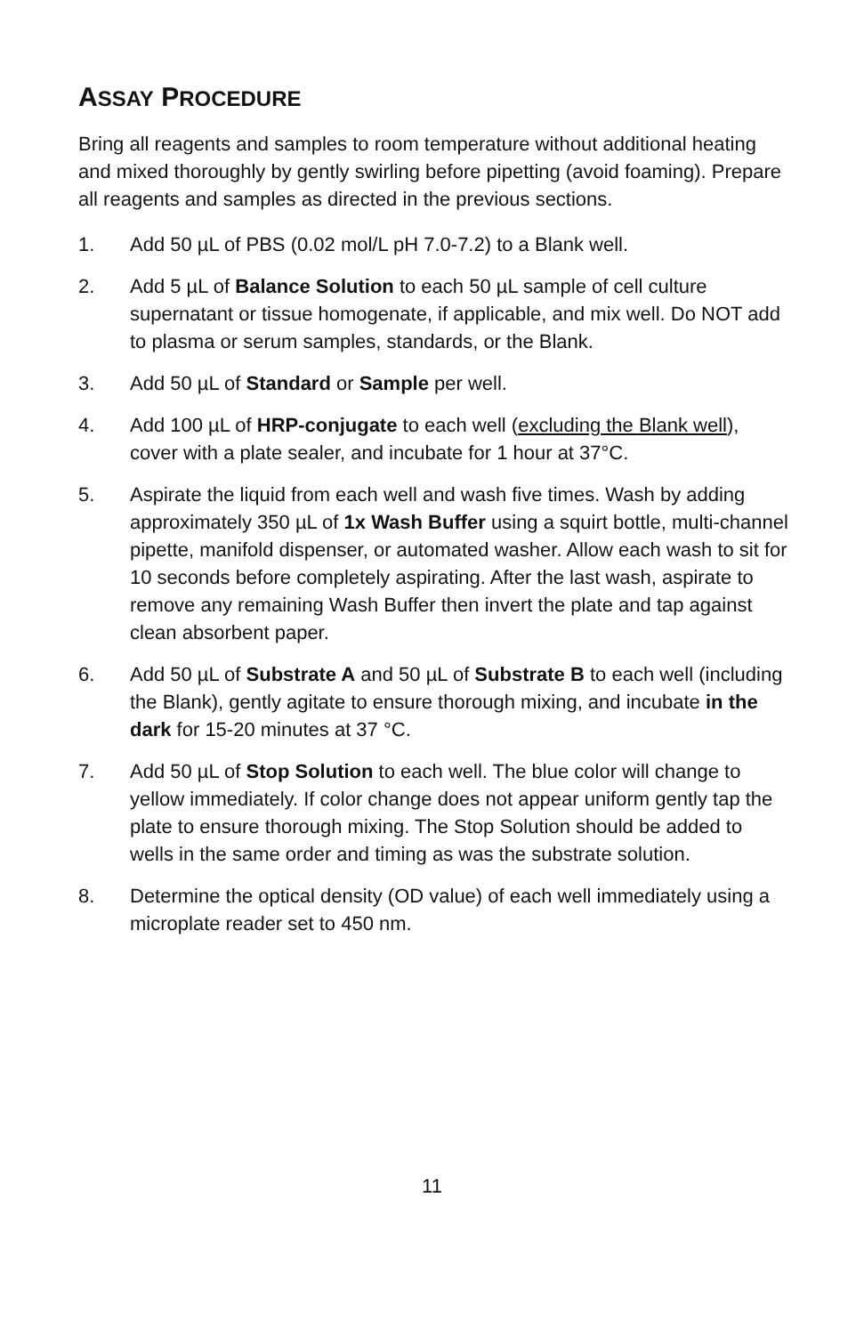ASSAY PROCEDURE
Bring all reagents and samples to room temperature without additional heating and mixed thoroughly by gently swirling before pipetting (avoid foaming). Prepare all reagents and samples as directed in the previous sections.
1. Add 50 µL of PBS (0.02 mol/L pH 7.0-7.2) to a Blank well.
2. Add 5 µL of Balance Solution to each 50 µL sample of cell culture supernatant or tissue homogenate, if applicable, and mix well. Do NOT add to plasma or serum samples, standards, or the Blank.
3. Add 50 µL of Standard or Sample per well.
4. Add 100 µL of HRP-conjugate to each well (excluding the Blank well), cover with a plate sealer, and incubate for 1 hour at 37°C.
5. Aspirate the liquid from each well and wash five times. Wash by adding approximately 350 µL of 1x Wash Buffer using a squirt bottle, multi-channel pipette, manifold dispenser, or automated washer. Allow each wash to sit for 10 seconds before completely aspirating. After the last wash, aspirate to remove any remaining Wash Buffer then invert the plate and tap against clean absorbent paper.
6. Add 50 µL of Substrate A and 50 µL of Substrate B to each well (including the Blank), gently agitate to ensure thorough mixing, and incubate in the dark for 15-20 minutes at 37 °C.
7. Add 50 µL of Stop Solution to each well. The blue color will change to yellow immediately. If color change does not appear uniform gently tap the plate to ensure thorough mixing. The Stop Solution should be added to wells in the same order and timing as was the substrate solution.
8. Determine the optical density (OD value) of each well immediately using a microplate reader set to 450 nm.
11